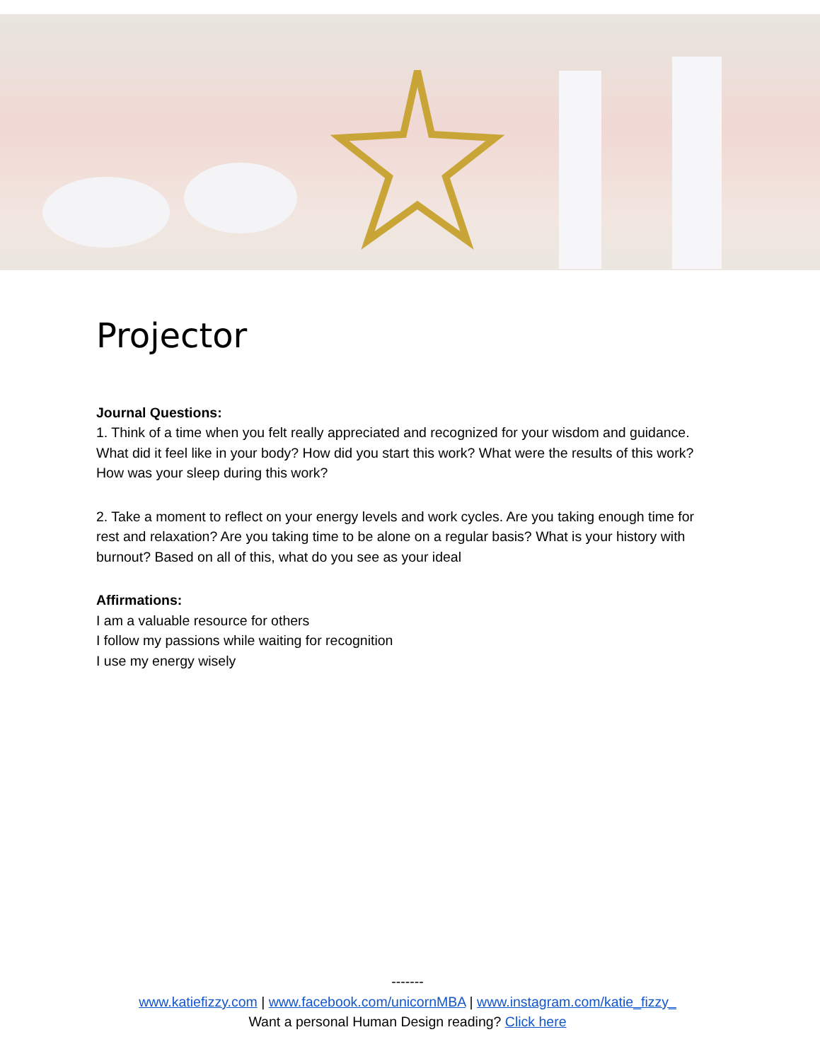Projector
Journal Questions:
1. Think of a time when you felt really appreciated and recognized for your wisdom and guidance. What did it feel like in your body? How did you start this work? What were the results of this work? How was your sleep during this work?
2. Take a moment to reflect on your energy levels and work cycles. Are you taking enough time for rest and relaxation? Are you taking time to be alone on a regular basis? What is your history with burnout? Based on all of this, what do you see as your ideal
Affirmations:
I am a valuable resource for others
I follow my passions while waiting for recognition
I use my energy wisely
-------
www.katiefizzy.com | www.facebook.com/unicornMBA | www.instagram.com/katie_fizzy_
Want a personal Human Design reading? Click here